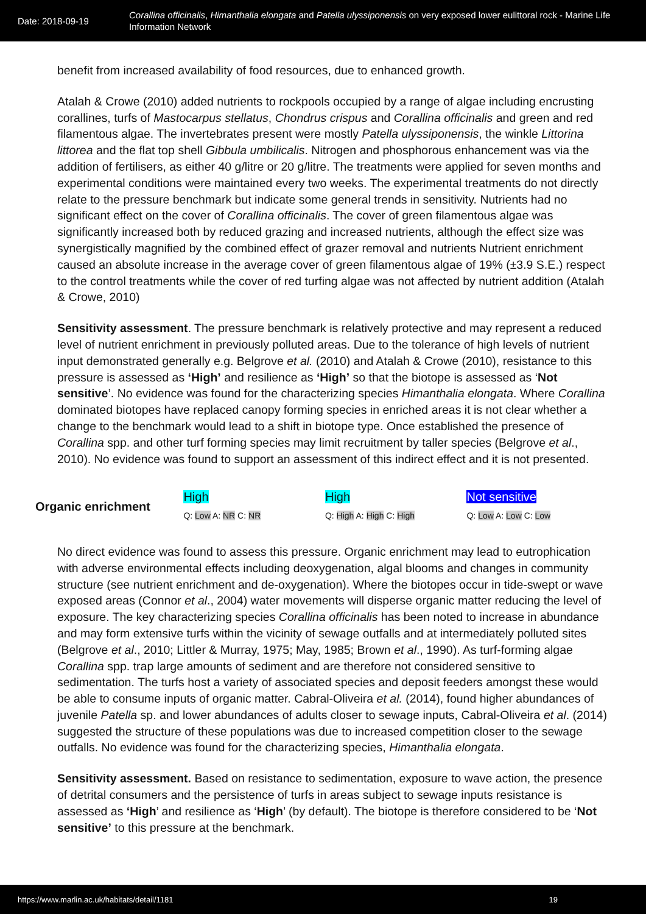Date: 2018-09-19
Corallina officinalis, Himanthalia elongata and Patella ulyssiponensis on very exposed lower eulittoral rock - Marine Life Information Network
benefit from increased availability of food resources, due to enhanced growth.
Atalah & Crowe (2010) added nutrients to rockpools occupied by a range of algae including encrusting corallines, turfs of Mastocarpus stellatus, Chondrus crispus and Corallina officinalis and green and red filamentous algae. The invertebrates present were mostly Patella ulyssiponensis, the winkle Littorina littorea and the flat top shell Gibbula umbilicalis. Nitrogen and phosphorous enhancement was via the addition of fertilisers, as either 40 g/litre or 20 g/litre. The treatments were applied for seven months and experimental conditions were maintained every two weeks. The experimental treatments do not directly relate to the pressure benchmark but indicate some general trends in sensitivity. Nutrients had no significant effect on the cover of Corallina officinalis. The cover of green filamentous algae was significantly increased both by reduced grazing and increased nutrients, although the effect size was synergistically magnified by the combined effect of grazer removal and nutrients Nutrient enrichment caused an absolute increase in the average cover of green filamentous algae of 19% (±3.9 S.E.) respect to the control treatments while the cover of red turfing algae was not affected by nutrient addition (Atalah & Crowe, 2010)
Sensitivity assessment. The pressure benchmark is relatively protective and may represent a reduced level of nutrient enrichment in previously polluted areas. Due to the tolerance of high levels of nutrient input demonstrated generally e.g. Belgrove et al. (2010) and Atalah & Crowe (2010), resistance to this pressure is assessed as ‘High’ and resilience as ‘High’ so that the biotope is assessed as ‘Not sensitive’. No evidence was found for the characterizing species Himanthalia elongata. Where Corallina dominated biotopes have replaced canopy forming species in enriched areas it is not clear whether a change to the benchmark would lead to a shift in biotope type. Once established the presence of Corallina spp. and other turf forming species may limit recruitment by taller species (Belgrove et al., 2010). No evidence was found to support an assessment of this indirect effect and it is not presented.
Organic enrichment
High
Q: Low A: NR C: NR
High
Q: High A: High C: High
Not sensitive
Q: Low A: Low C: Low
No direct evidence was found to assess this pressure. Organic enrichment may lead to eutrophication with adverse environmental effects including deoxygenation, algal blooms and changes in community structure (see nutrient enrichment and de-oxygenation). Where the biotopes occur in tide-swept or wave exposed areas (Connor et al., 2004) water movements will disperse organic matter reducing the level of exposure. The key characterizing species Corallina officinalis has been noted to increase in abundance and may form extensive turfs within the vicinity of sewage outfalls and at intermediately polluted sites (Belgrove et al., 2010; Littler & Murray, 1975; May, 1985; Brown et al., 1990). As turf-forming algae Corallina spp. trap large amounts of sediment and are therefore not considered sensitive to sedimentation. The turfs host a variety of associated species and deposit feeders amongst these would be able to consume inputs of organic matter. Cabral-Oliveira et al. (2014), found higher abundances of juvenile Patella sp. and lower abundances of adults closer to sewage inputs, Cabral-Oliveira et al. (2014) suggested the structure of these populations was due to increased competition closer to the sewage outfalls. No evidence was found for the characterizing species, Himanthalia elongata.
Sensitivity assessment. Based on resistance to sedimentation, exposure to wave action, the presence of detrital consumers and the persistence of turfs in areas subject to sewage inputs resistance is assessed as ‘High’ and resilience as ‘High’ (by default). The biotope is therefore considered to be ‘Not sensitive’ to this pressure at the benchmark.
https://www.marlin.ac.uk/habitats/detail/1181 19